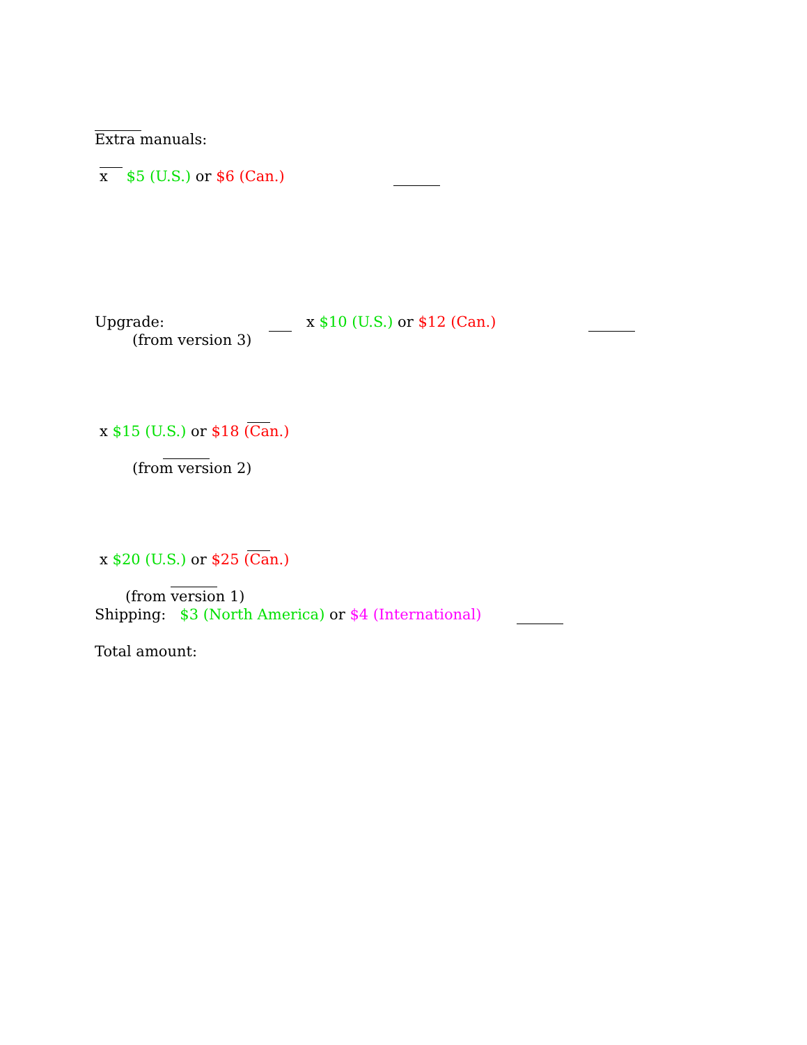Extra manuals:
x $5 (U.S.) or $6 (Can.)
Upgrade:
x $10 (U.S.) or $12 (Can.)
(from version 3)
x $15 (U.S.) or $18 (Can.)
(from version 2)
x $20 (U.S.) or $25 (Can.)
(from version 1)
Shipping: $3 (North America) or $4 (International)
Total amount: